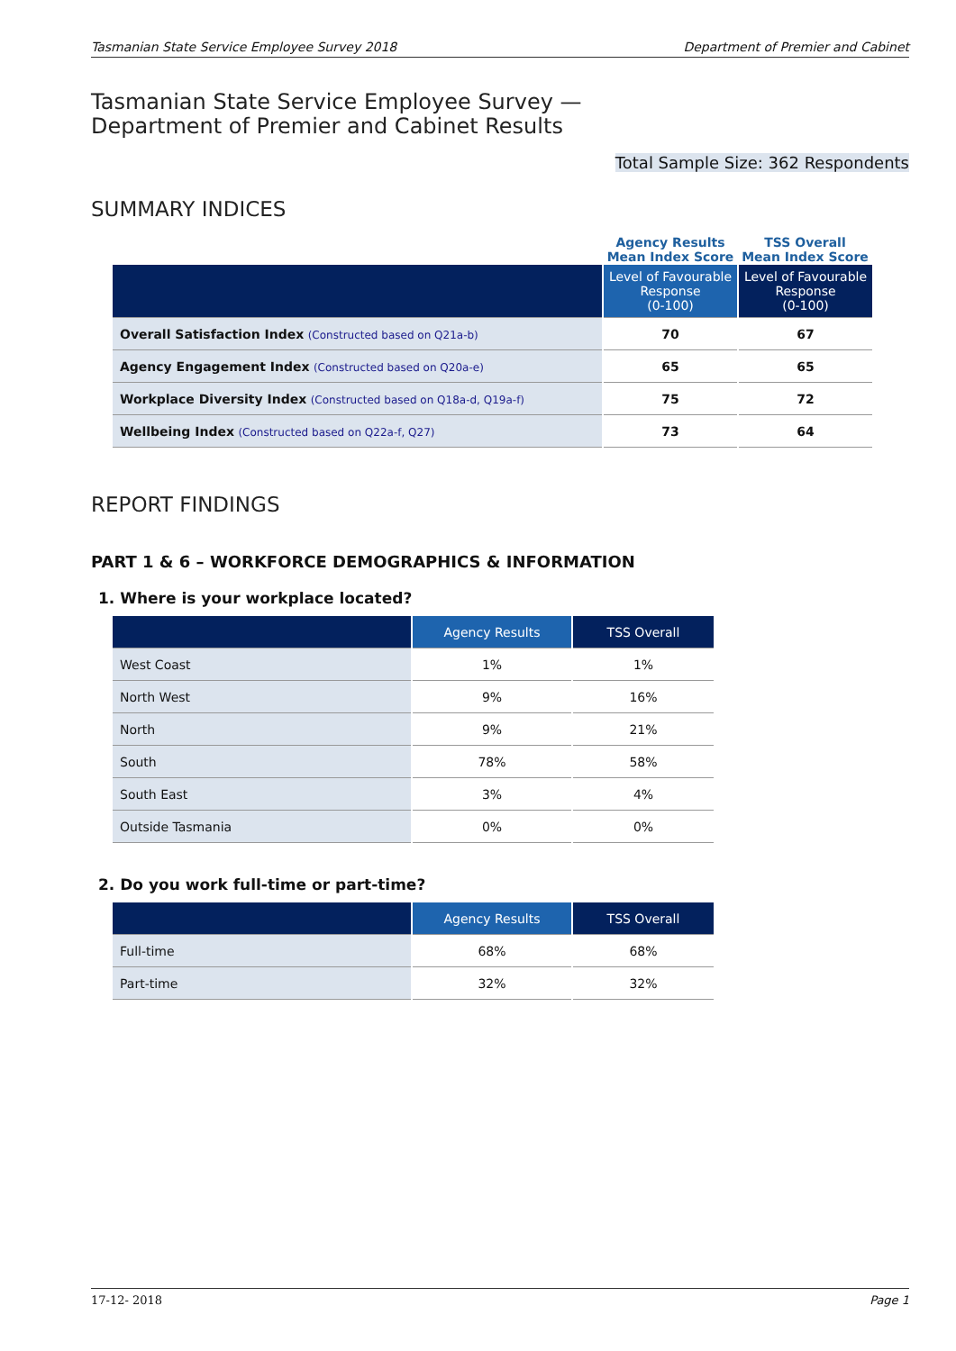Tasmanian State Service Employee Survey 2018 Department of Premier and Cabinet
Tasmanian State Service Employee Survey —
Department of Premier and Cabinet Results
Total Sample Size: 362 Respondents
SUMMARY INDICES
| | Agency Results Mean Index Score | TSS Overall Mean Index Score |
| --- | --- | --- |
| | Level of Favourable Response (0-100) | Level of Favourable Response (0-100) |
| Overall Satisfaction Index (Constructed based on Q21a-b) | 70 | 67 |
| Agency Engagement Index (Constructed based on Q20a-e) | 65 | 65 |
| Workplace Diversity Index (Constructed based on Q18a-d, Q19a-f) | 75 | 72 |
| Wellbeing Index (Constructed based on Q22a-f, Q27) | 73 | 64 |
REPORT FINDINGS
PART 1 & 6 – WORKFORCE DEMOGRAPHICS & INFORMATION
1. Where is your workplace located?
| | Agency Results | TSS Overall |
| --- | --- | --- |
| West Coast | 1% | 1% |
| North West | 9% | 16% |
| North | 9% | 21% |
| South | 78% | 58% |
| South East | 3% | 4% |
| Outside Tasmania | 0% | 0% |
2. Do you work full-time or part-time?
| | Agency Results | TSS Overall |
| --- | --- | --- |
| Full-time | 68% | 68% |
| Part-time | 32% | 32% |
17-12- 2018 Page 1